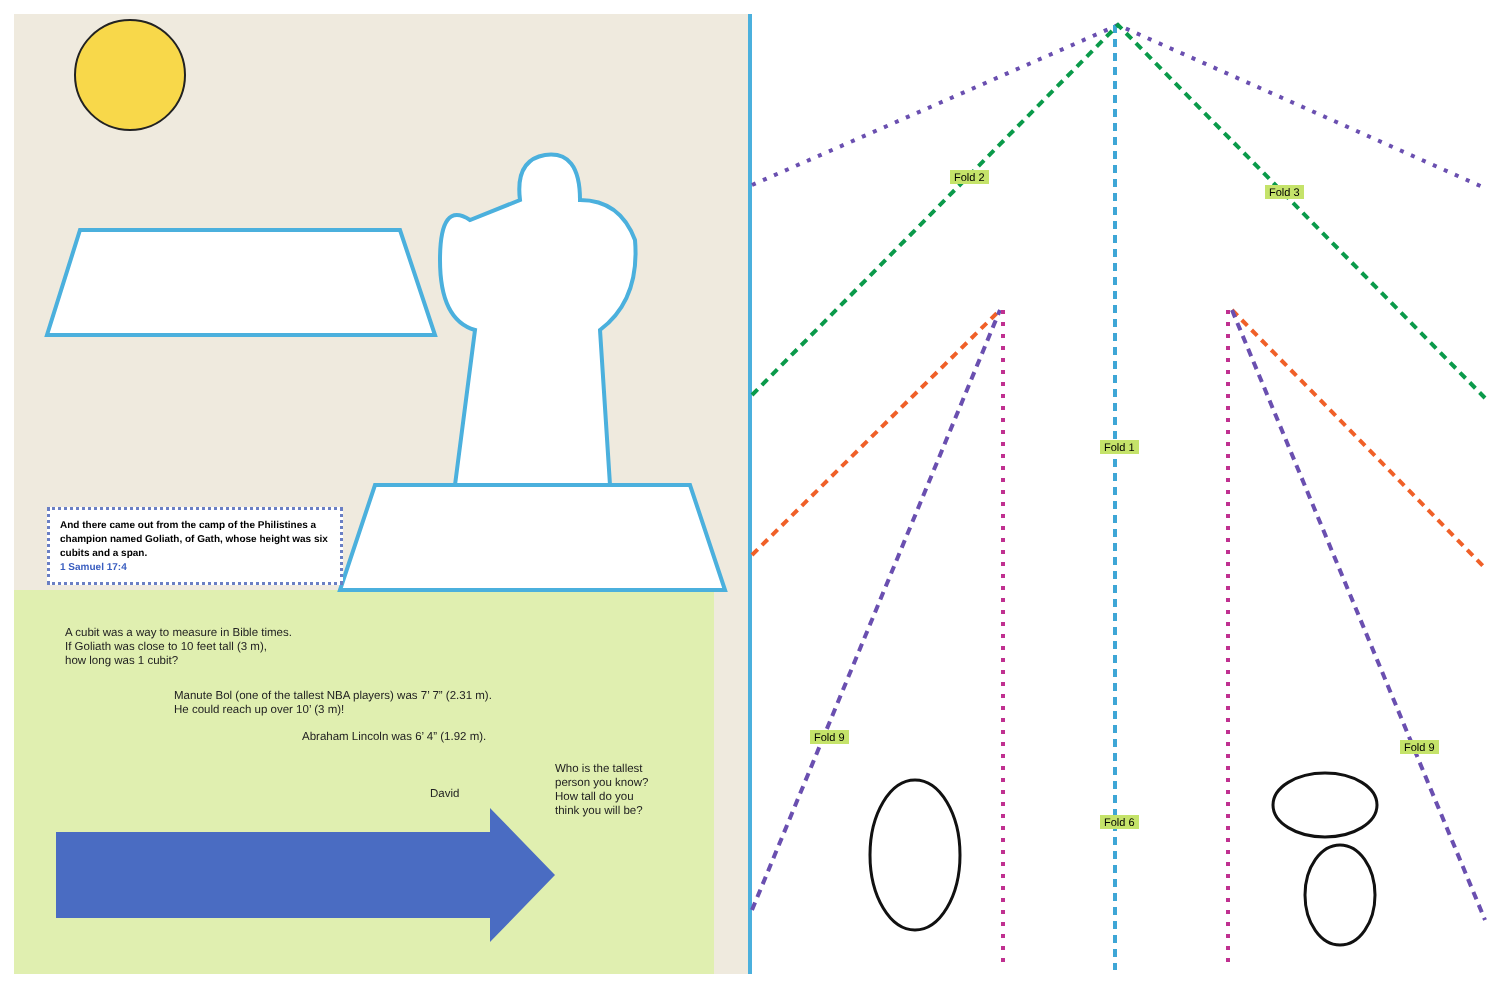And there came out from the camp of the Philistines a champion named Goliath, of Gath, whose height was six cubits and a span.
1 Samuel 17:4
A cubit was a way to measure in Bible times.
If Goliath was close to 10 feet tall (3 m),
how long was 1 cubit?
Manute Bol (one of the tallest NBA players) was 7’ 7” (2.31 m).
He could reach up over 10’ (3 m)!
Abraham Lincoln was 6’ 4” (1.92 m).
David
Who is the tallest
person you know?
How tall do you
think you will be?
Fold 2
Fold 3
Fold 1
Fold 9
Fold 9
Fold 6